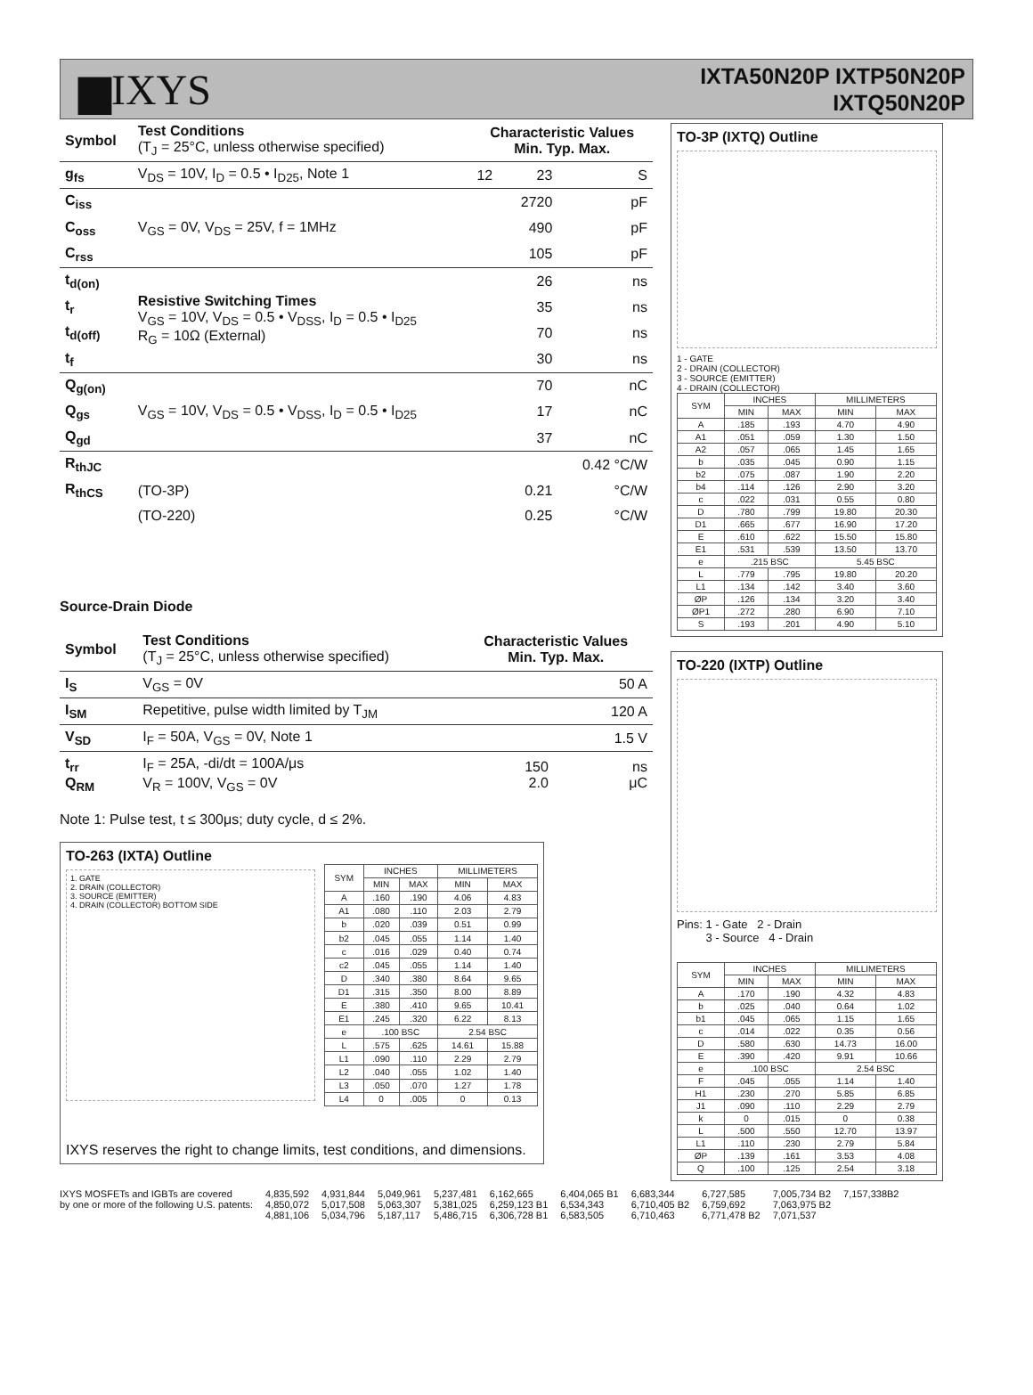▆IXYS
IXTA50N20P IXTP50N20P
IXTQ50N20P
| Symbol | Test Conditions (T<sub>J</sub> = 25°C, unless otherwise specified) | Characteristic Values Min. Typ. Max. | | |
| --- | --- | --- | --- | --- |
| g<sub>fs</sub> | V<sub>DS</sub> = 10V, I<sub>D</sub> = 0.5 • I<sub>D25</sub>, Note 1 | 12 | 23 | S |
| C<sub>iss</sub> | V<sub>GS</sub> = 0V, V<sub>DS</sub> = 25V, f = 1MHz | | 2720 | pF |
| C<sub>oss</sub> | | | 490 | pF |
| C<sub>rss</sub> | | | 105 | pF |
| t<sub>d(on)</sub> | Resistive Switching Times V<sub>GS</sub> = 10V, V<sub>DS</sub> = 0.5 • V<sub>DSS</sub>, I<sub>D</sub> = 0.5 • I<sub>D25</sub> R<sub>G</sub> = 10Ω (External) | | 26 | ns |
| t<sub>r</sub> | | | 35 | ns |
| t<sub>d(off)</sub> | | | 70 | ns |
| t<sub>f</sub> | | | 30 | ns |
| Q<sub>g(on)</sub> | V<sub>GS</sub> = 10V, V<sub>DS</sub> = 0.5 • V<sub>DSS</sub>, I<sub>D</sub> = 0.5 • I<sub>D25</sub> | | 70 | nC |
| Q<sub>gs</sub> | | | 17 | nC |
| Q<sub>gd</sub> | | | 37 | nC |
| R<sub>thJC</sub> | | | | 0.42 °C/W |
| R<sub>thCS</sub> | (TO-3P) | | 0.21 | °C/W |
| | (TO-220) | | 0.25 | °C/W |
Source-Drain Diode
| Symbol | Test Conditions (T<sub>J</sub> = 25°C, unless otherwise specified) | Characteristic Values Min. Typ. Max. | | |
| --- | --- | --- | --- | --- |
| I<sub>S</sub> | V<sub>GS</sub> = 0V | | | 50 A |
| I<sub>SM</sub> | Repetitive, pulse width limited by T<sub>JM</sub> | | | 120 A |
| V<sub>SD</sub> | I<sub>F</sub> = 50A, V<sub>GS</sub> = 0V, Note 1 | | | 1.5 V |
| t<sub>rr</sub> Q<sub>RM</sub> | I<sub>F</sub> = 25A, -di/dt = 100A/μs V<sub>R</sub> = 100V, V<sub>GS</sub> = 0V | | 150 2.0 | ns μC |
Note 1: Pulse test, t ≤ 300μs; duty cycle, d ≤ 2%.
TO-263 (IXTA) Outline
1. GATE
2. DRAIN (COLLECTOR)
3. SOURCE (EMITTER)
4. DRAIN (COLLECTOR) BOTTOM SIDE
| SYM | INCHES | | MILLIMETERS | |
| --- | --- | --- | --- | --- |
| | MIN | MAX | MIN | MAX |
| A | .160 | .190 | 4.06 | 4.83 |
| A1 | .080 | .110 | 2.03 | 2.79 |
| b | .020 | .039 | 0.51 | 0.99 |
| b2 | .045 | .055 | 1.14 | 1.40 |
| c | .016 | .029 | 0.40 | 0.74 |
| c2 | .045 | .055 | 1.14 | 1.40 |
| D | .340 | .380 | 8.64 | 9.65 |
| D1 | .315 | .350 | 8.00 | 8.89 |
| E | .380 | .410 | 9.65 | 10.41 |
| E1 | .245 | .320 | 6.22 | 8.13 |
| e | .100 BSC | | 2.54 BSC | |
| L | .575 | .625 | 14.61 | 15.88 |
| L1 | .090 | .110 | 2.29 | 2.79 |
| L2 | .040 | .055 | 1.02 | 1.40 |
| L3 | .050 | .070 | 1.27 | 1.78 |
| L4 | 0 | .005 | 0 | 0.13 |
IXYS reserves the right to change limits, test conditions, and dimensions.
TO-3P (IXTQ) Outline
1 - GATE
2 - DRAIN (COLLECTOR)
3 - SOURCE (EMITTER)
4 - DRAIN (COLLECTOR)
| SYM | INCHES | | MILLIMETERS | |
| --- | --- | --- | --- | --- |
| | MIN | MAX | MIN | MAX |
| A | .185 | .193 | 4.70 | 4.90 |
| A1 | .051 | .059 | 1.30 | 1.50 |
| A2 | .057 | .065 | 1.45 | 1.65 |
| b | .035 | .045 | 0.90 | 1.15 |
| b2 | .075 | .087 | 1.90 | 2.20 |
| b4 | .114 | .126 | 2.90 | 3.20 |
| c | .022 | .031 | 0.55 | 0.80 |
| D | .780 | .799 | 19.80 | 20.30 |
| D1 | .665 | .677 | 16.90 | 17.20 |
| E | .610 | .622 | 15.50 | 15.80 |
| E1 | .531 | .539 | 13.50 | 13.70 |
| e | .215 BSC | | 5.45 BSC | |
| L | .779 | .795 | 19.80 | 20.20 |
| L1 | .134 | .142 | 3.40 | 3.60 |
| ØP | .126 | .134 | 3.20 | 3.40 |
| ØP1 | .272 | .280 | 6.90 | 7.10 |
| S | .193 | .201 | 4.90 | 5.10 |
TO-220 (IXTP) Outline
Pins: 1 - Gate 2 - Drain
3 - Source 4 - Drain
| SYM | INCHES | | MILLIMETERS | |
| --- | --- | --- | --- | --- |
| | MIN | MAX | MIN | MAX |
| A | .170 | .190 | 4.32 | 4.83 |
| b | .025 | .040 | 0.64 | 1.02 |
| b1 | .045 | .065 | 1.15 | 1.65 |
| c | .014 | .022 | 0.35 | 0.56 |
| D | .580 | .630 | 14.73 | 16.00 |
| E | .390 | .420 | 9.91 | 10.66 |
| e | .100 BSC | | 2.54 BSC | |
| F | .045 | .055 | 1.14 | 1.40 |
| H1 | .230 | .270 | 5.85 | 6.85 |
| J1 | .090 | .110 | 2.29 | 2.79 |
| k | 0 | .015 | 0 | 0.38 |
| L | .500 | .550 | 12.70 | 13.97 |
| L1 | .110 | .230 | 2.79 | 5.84 |
| ØP | .139 | .161 | 3.53 | 4.08 |
| Q | .100 | .125 | 2.54 | 3.18 |
IXYS MOSFETs and IGBTs are covered
by one or more of the following U.S. patents:
4,835,592
4,850,072
4,881,106
4,931,844
5,017,508
5,034,796
5,049,961
5,063,307
5,187,117
5,237,481
5,381,025
5,486,715
6,162,665
6,259,123 B1
6,306,728 B1
6,404,065 B1
6,534,343
6,583,505
6,683,344
6,710,405 B2
6,710,463
6,727,585
6,759,692
6,771,478 B2
7,005,734 B2
7,063,975 B2
7,071,537
7,157,338B2